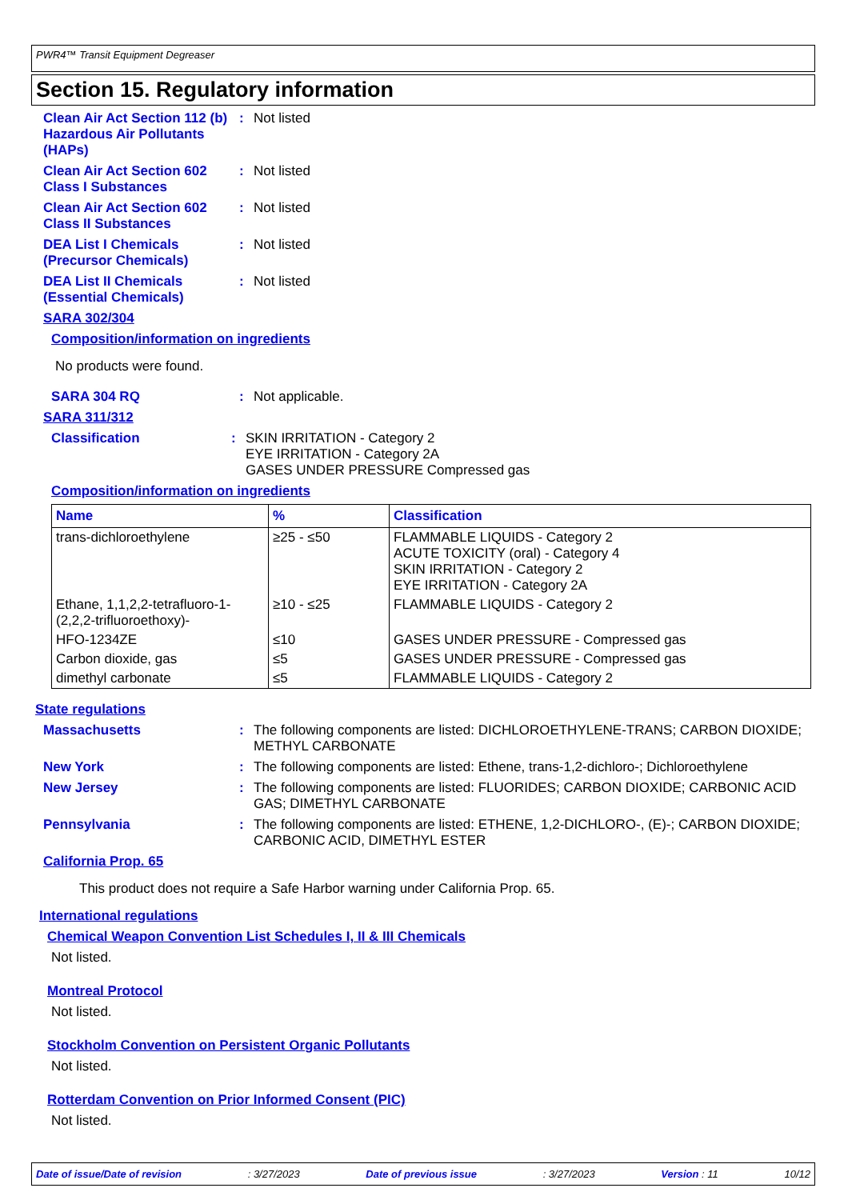PWR4™ Transit Equipment Degreaser
Section 15. Regulatory information
Clean Air Act Section 112 (b) Hazardous Air Pollutants (HAPs)
: Not listed
Clean Air Act Section 602 Class I Substances
: Not listed
Clean Air Act Section 602 Class II Substances
: Not listed
DEA List I Chemicals (Precursor Chemicals)
: Not listed
DEA List II Chemicals (Essential Chemicals)
: Not listed
SARA 302/304
Composition/information on ingredients
No products were found.
SARA 304 RQ : Not applicable.
SARA 311/312
Classification : SKIN IRRITATION - Category 2
EYE IRRITATION - Category 2A
GASES UNDER PRESSURE Compressed gas
Composition/information on ingredients
| Name | % | Classification |
| --- | --- | --- |
| trans-dichloroethylene | ≥25 - ≤50 | FLAMMABLE LIQUIDS - Category 2 ACUTE TOXICITY (oral) - Category 4 SKIN IRRITATION - Category 2 EYE IRRITATION - Category 2A |
| Ethane, 1,1,2,2-tetrafluoro-1-(2,2,2-trifluoroethoxy)- | ≥10 - ≤25 | FLAMMABLE LIQUIDS - Category 2 |
| HFO-1234ZE | ≤10 | GASES UNDER PRESSURE - Compressed gas |
| Carbon dioxide, gas | ≤5 | GASES UNDER PRESSURE - Compressed gas |
| dimethyl carbonate | ≤5 | FLAMMABLE LIQUIDS - Category 2 |
State regulations
Massachusetts : The following components are listed: DICHLOROETHYLENE-TRANS; CARBON DIOXIDE; METHYL CARBONATE
New York : The following components are listed: Ethene, trans-1,2-dichloro-; Dichloroethylene
New Jersey : The following components are listed: FLUORIDES; CARBON DIOXIDE; CARBONIC ACID GAS; DIMETHYL CARBONATE
Pennsylvania : The following components are listed: ETHENE, 1,2-DICHLORO-, (E)-; CARBON DIOXIDE; CARBONIC ACID, DIMETHYL ESTER
California Prop. 65
This product does not require a Safe Harbor warning under California Prop. 65.
International regulations
Chemical Weapon Convention List Schedules I, II & III Chemicals
Not listed.
Montreal Protocol
Not listed.
Stockholm Convention on Persistent Organic Pollutants
Not listed.
Rotterdam Convention on Prior Informed Consent (PIC)
Not listed.
Date of issue/Date of revision: 3/27/2023 Date of previous issue: 3/27/2023 Version : 11 10/12